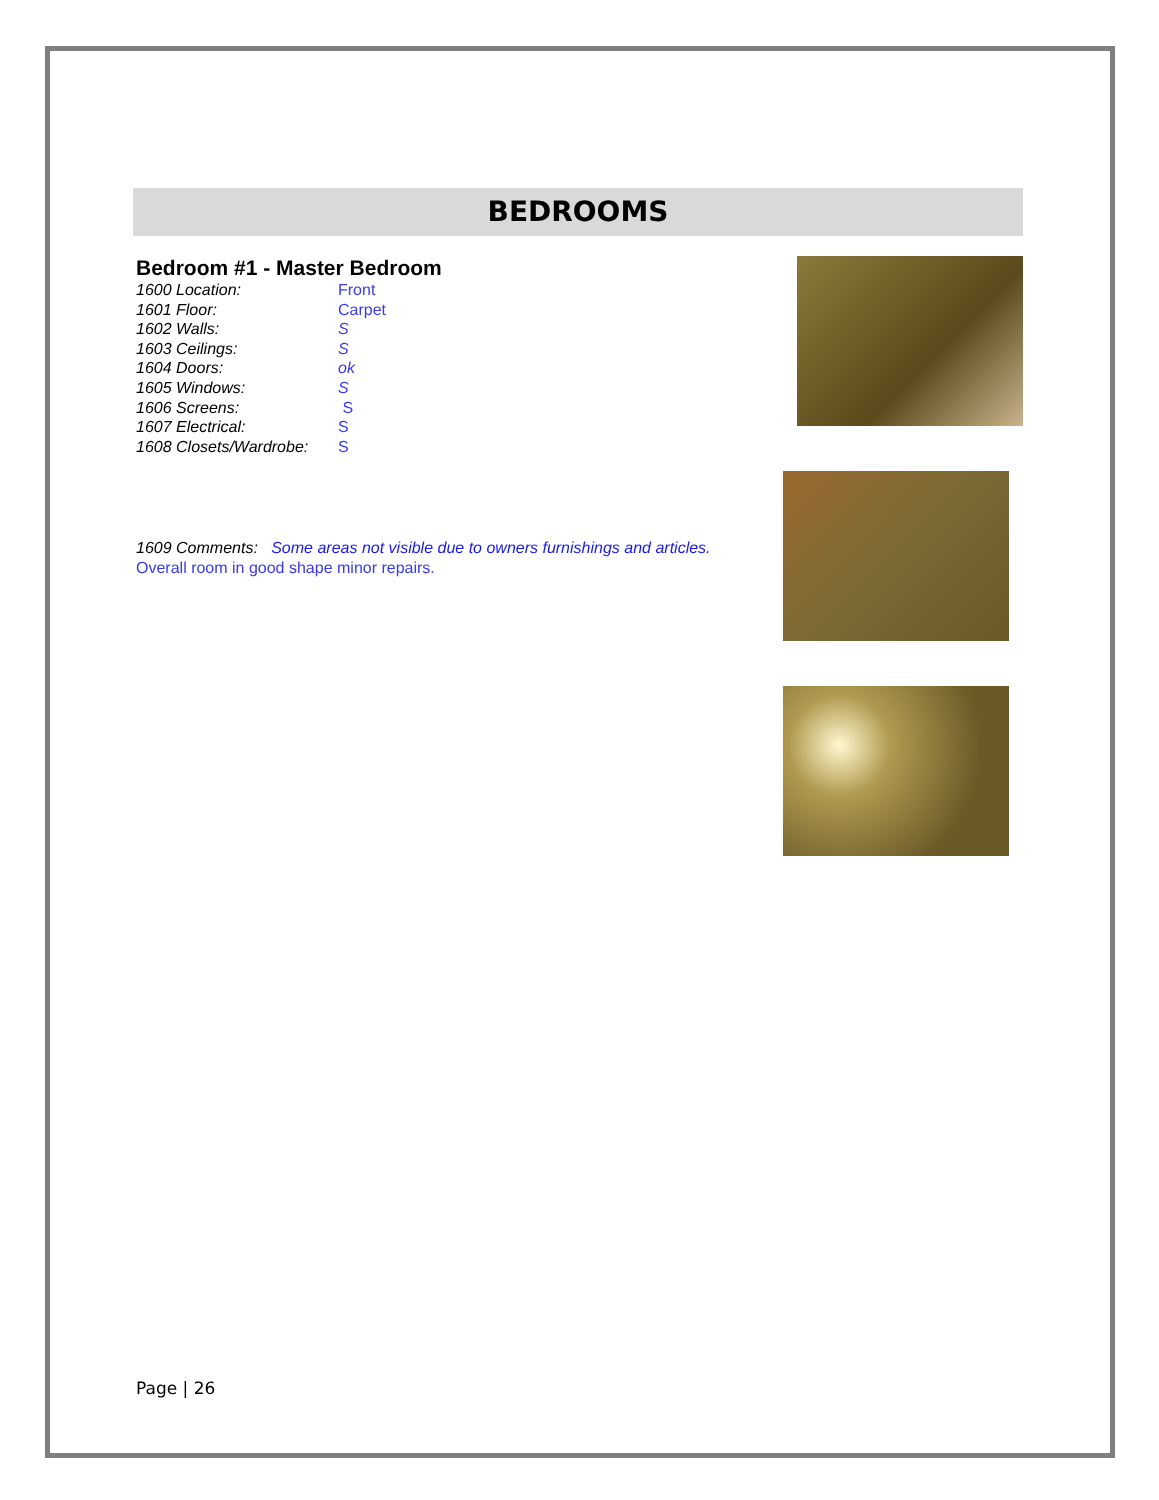BEDROOMS
Bedroom #1 - Master Bedroom
1600 Location: Front
1601 Floor: Carpet
1602 Walls: S
1603 Ceilings: S
1604 Doors: ok
1605 Windows: S
1606 Screens: S
1607 Electrical: S
1608 Closets/Wardrobe: S
1609 Comments: Some areas not visible due to owners furnishings and articles.
Overall room in good shape minor repairs.
Page | 26